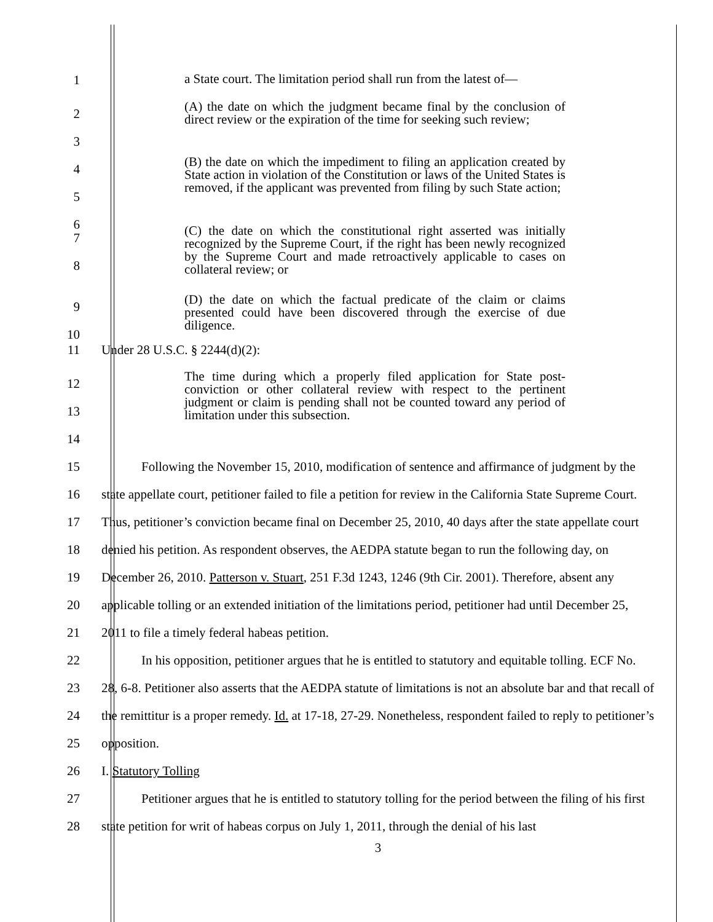1
a State court. The limitation period shall run from the latest of—
2
3
(A) the date on which the judgment became final by the conclusion of direct review or the expiration of the time for seeking such review;
4
5
6
(B) the date on which the impediment to filing an application created by State action in violation of the Constitution or laws of the United States is removed, if the applicant was prevented from filing by such State action;
7
8
(C) the date on which the constitutional right asserted was initially recognized by the Supreme Court, if the right has been newly recognized by the Supreme Court and made retroactively applicable to cases on collateral review; or
9
10
(D) the date on which the factual predicate of the claim or claims presented could have been discovered through the exercise of due diligence.
11 Under 28 U.S.C. § 2244(d)(2):
12
13
14
The time during which a properly filed application for State post-conviction or other collateral review with respect to the pertinent judgment or claim is pending shall not be counted toward any period of limitation under this subsection.
15
16
17
18
19
20
21
Following the November 15, 2010, modification of sentence and affirmance of judgment by the state appellate court, petitioner failed to file a petition for review in the California State Supreme Court. Thus, petitioner’s conviction became final on December 25, 2010, 40 days after the state appellate court denied his petition. As respondent observes, the AEDPA statute began to run the following day, on December 26, 2010. Patterson v. Stuart, 251 F.3d 1243, 1246 (9th Cir. 2001). Therefore, absent any applicable tolling or an extended initiation of the limitations period, petitioner had until December 25, 2011 to file a timely federal habeas petition.
22
23
24
25
In his opposition, petitioner argues that he is entitled to statutory and equitable tolling. ECF No. 28, 6-8. Petitioner also asserts that the AEDPA statute of limitations is not an absolute bar and that recall of the remittitur is a proper remedy. Id. at 17-18, 27-29. Nonetheless, respondent failed to reply to petitioner’s opposition.
26 I. Statutory Tolling
27
28
Petitioner argues that he is entitled to statutory tolling for the period between the filing of his first state petition for writ of habeas corpus on July 1, 2011, through the denial of his last
3